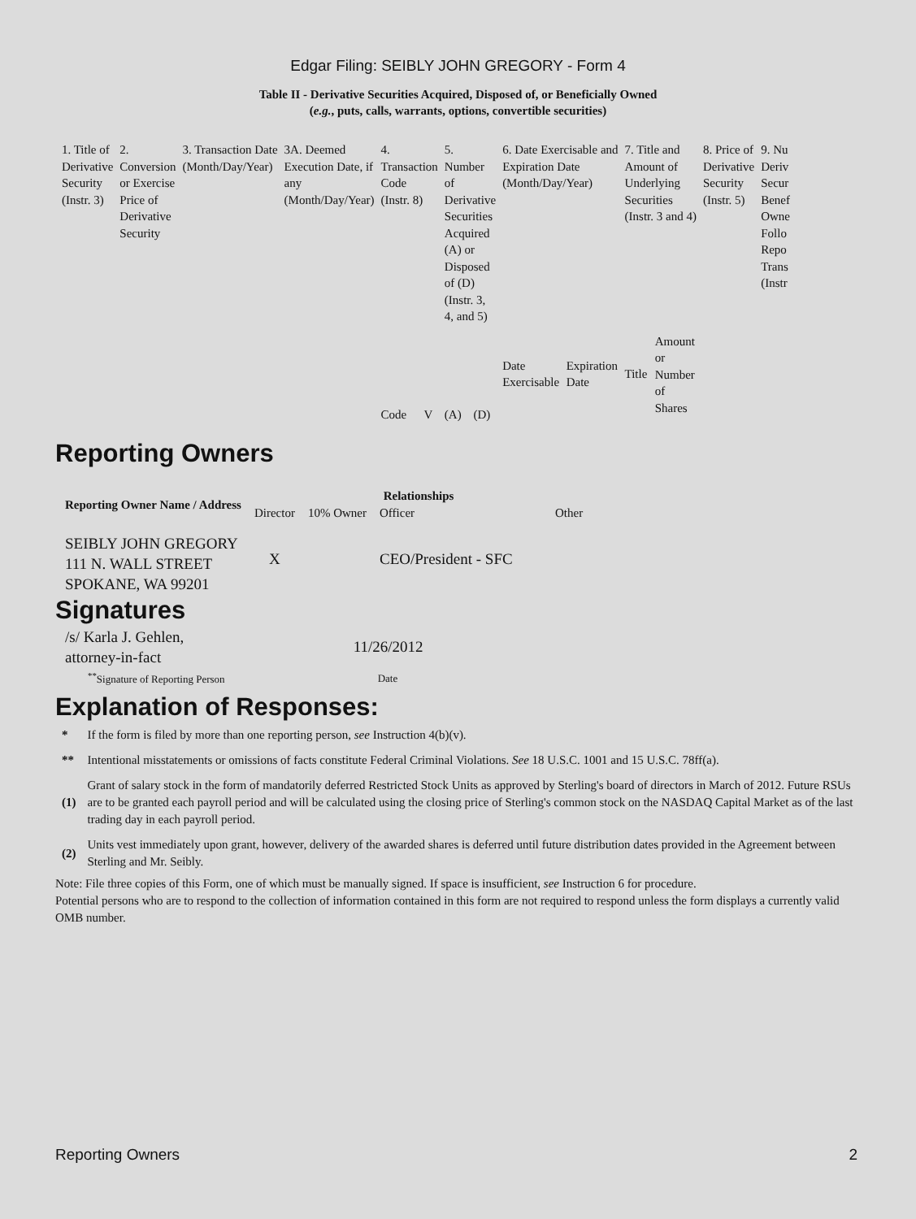Edgar Filing: SEIBLY JOHN GREGORY - Form 4
Table II - Derivative Securities Acquired, Disposed of, or Beneficially Owned
(e.g., puts, calls, warrants, options, convertible securities)
| 1. Title of Derivative Security (Instr. 3) | 2. Conversion or Exercise Price of Derivative Security | 3. Transaction Date (Month/Day/Year) | 3A. Deemed Execution Date, if any (Month/Day/Year) | 4. Transaction Code (Instr. 8) | | 5. Number of Derivative Securities Acquired (A) or Disposed of (D) (Instr. 3, 4, and 5) | | 6. Date Exercisable and Expiration Date (Month/Day/Year) | | 7. Title and Amount of Underlying Securities (Instr. 3 and 4) | | 8. Price of Derivative Security (Instr. 5) | 9. Nu Deriv Secur Benef Owne Follo Repo Trans (Instr |
| | | | | Code | V | (A) | (D) | Date Exercisable | Expiration Date | Title | Amount or Number of Shares | | |
Reporting Owners
| Reporting Owner Name / Address | Relationships | | | |
| --- | --- | --- | --- | --- |
| | Director | 10% Owner | Officer | Other |
| SEIBLY JOHN GREGORY 111 N. WALL STREET SPOKANE, WA 99201 | X | | CEO/President - SFC | |
Signatures
| /s/ Karla J. Gehlen, attorney-in-fact | 11/26/2012 |
| <sup>**</sup> Signature of Reporting Person | Date |
Explanation of Responses:
| * | If the form is filed by more than one reporting person, see Instruction 4(b)(v). |
| ** | Intentional misstatements or omissions of facts constitute Federal Criminal Violations. See 18 U.S.C. 1001 and 15 U.S.C. 78ff(a). |
| (1) | Grant of salary stock in the form of mandatorily deferred Restricted Stock Units as approved by Sterling's board of directors in March of 2012. Future RSUs are to be granted each payroll period and will be calculated using the closing price of Sterling's common stock on the NASDAQ Capital Market as of the last trading day in each payroll period. |
| (2) | Units vest immediately upon grant, however, delivery of the awarded shares is deferred until future distribution dates provided in the Agreement between Sterling and Mr. Seibly. |
Note: File three copies of this Form, one of which must be manually signed. If space is insufficient, see Instruction 6 for procedure.
Potential persons who are to respond to the collection of information contained in this form are not required to respond unless the form displays a currently valid OMB number.
Reporting Owners 2